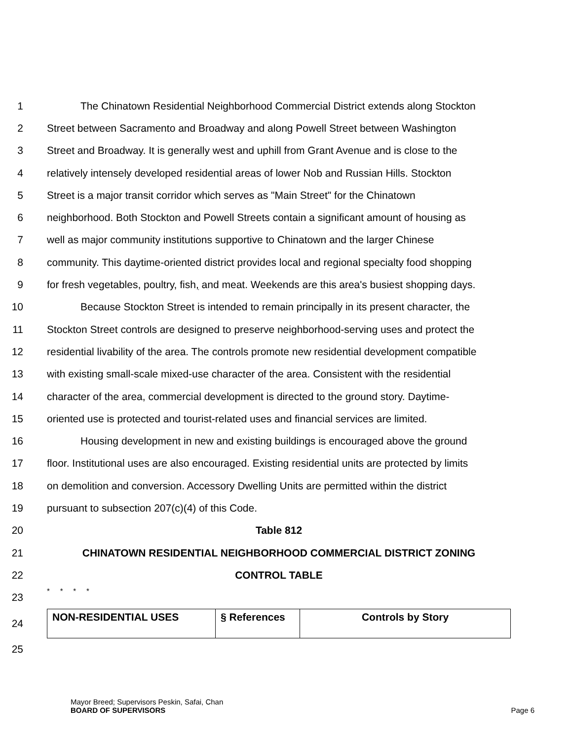1 The Chinatown Residential Neighborhood Commercial District extends along Stockton
2 Street between Sacramento and Broadway and along Powell Street between Washington
3 Street and Broadway. It is generally west and uphill from Grant Avenue and is close to the
4 relatively intensely developed residential areas of lower Nob and Russian Hills. Stockton
5 Street is a major transit corridor which serves as "Main Street" for the Chinatown
6 neighborhood. Both Stockton and Powell Streets contain a significant amount of housing as
7 well as major community institutions supportive to Chinatown and the larger Chinese
8 community. This daytime-oriented district provides local and regional specialty food shopping
9 for fresh vegetables, poultry, fish, and meat. Weekends are this area's busiest shopping days.
10 Because Stockton Street is intended to remain principally in its present character, the
11 Stockton Street controls are designed to preserve neighborhood-serving uses and protect the
12 residential livability of the area. The controls promote new residential development compatible
13 with existing small-scale mixed-use character of the area. Consistent with the residential
14 character of the area, commercial development is directed to the ground story. Daytime-
15 oriented use is protected and tourist-related uses and financial services are limited.
16 Housing development in new and existing buildings is encouraged above the ground
17 floor. Institutional uses are also encouraged. Existing residential units are protected by limits
18 on demolition and conversion. Accessory Dwelling Units are permitted within the district
19 pursuant to subsection 207(c)(4) of this Code.
20 Table 812
21 CHINATOWN RESIDENTIAL NEIGHBORHOOD COMMERCIAL DISTRICT ZONING
22 CONTROL TABLE
23 * * * *
24
| NON-RESIDENTIAL USES | § References | Controls by Story |
25
Mayor Breed; Supervisors Peskin, Safai, Chan
BOARD OF SUPERVISORS Page 6